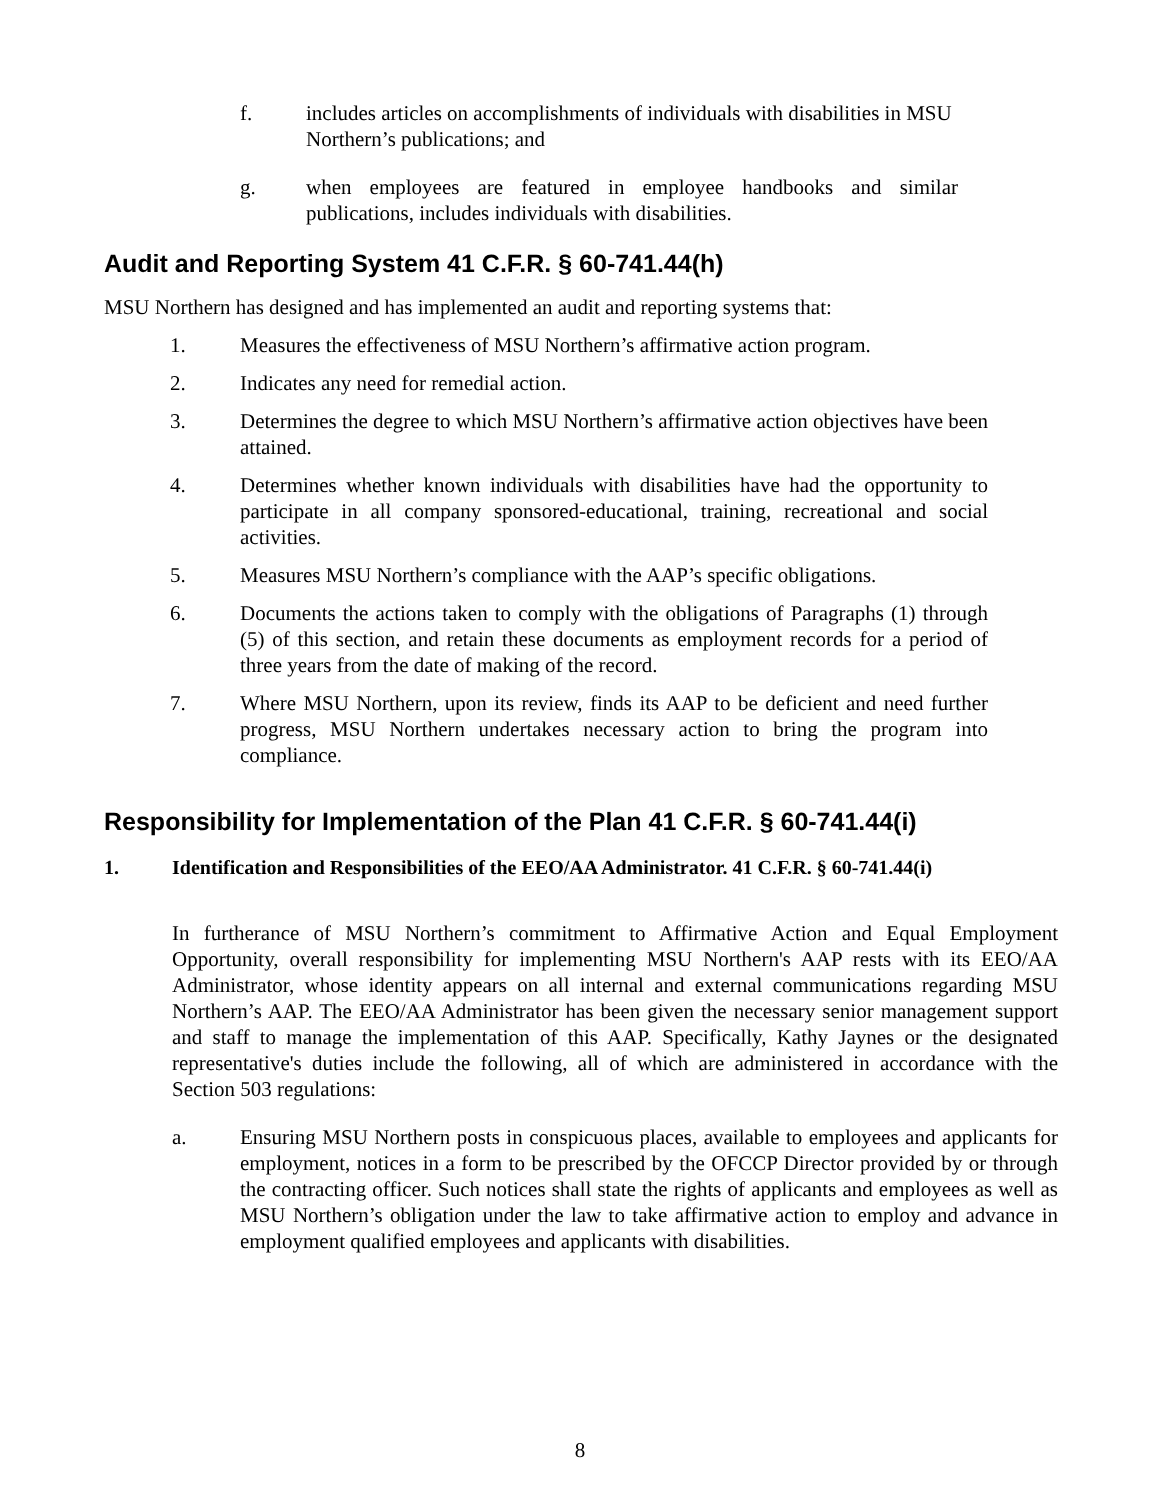f. includes articles on accomplishments of individuals with disabilities in MSU Northern’s publications; and
g. when employees are featured in employee handbooks and similar publications, includes individuals with disabilities.
Audit and Reporting System 41 C.F.R. § 60-741.44(h)
MSU Northern has designed and has implemented an audit and reporting systems that:
1. Measures the effectiveness of MSU Northern’s affirmative action program.
2. Indicates any need for remedial action.
3. Determines the degree to which MSU Northern’s affirmative action objectives have been attained.
4. Determines whether known individuals with disabilities have had the opportunity to participate in all company sponsored-educational, training, recreational and social activities.
5. Measures MSU Northern’s compliance with the AAP’s specific obligations.
6. Documents the actions taken to comply with the obligations of Paragraphs (1) through (5) of this section, and retain these documents as employment records for a period of three years from the date of making of the record.
7. Where MSU Northern, upon its review, finds its AAP to be deficient and need further progress, MSU Northern undertakes necessary action to bring the program into compliance.
Responsibility for Implementation of the Plan 41 C.F.R. § 60-741.44(i)
1. Identification and Responsibilities of the EEO/AA Administrator. 41 C.F.R. § 60-741.44(i)
In furtherance of MSU Northern’s commitment to Affirmative Action and Equal Employment Opportunity, overall responsibility for implementing MSU Northern's AAP rests with its EEO/AA Administrator, whose identity appears on all internal and external communications regarding MSU Northern’s AAP. The EEO/AA Administrator has been given the necessary senior management support and staff to manage the implementation of this AAP. Specifically, Kathy Jaynes or the designated representative's duties include the following, all of which are administered in accordance with the Section 503 regulations:
a. Ensuring MSU Northern posts in conspicuous places, available to employees and applicants for employment, notices in a form to be prescribed by the OFCCP Director provided by or through the contracting officer. Such notices shall state the rights of applicants and employees as well as MSU Northern’s obligation under the law to take affirmative action to employ and advance in employment qualified employees and applicants with disabilities.
8